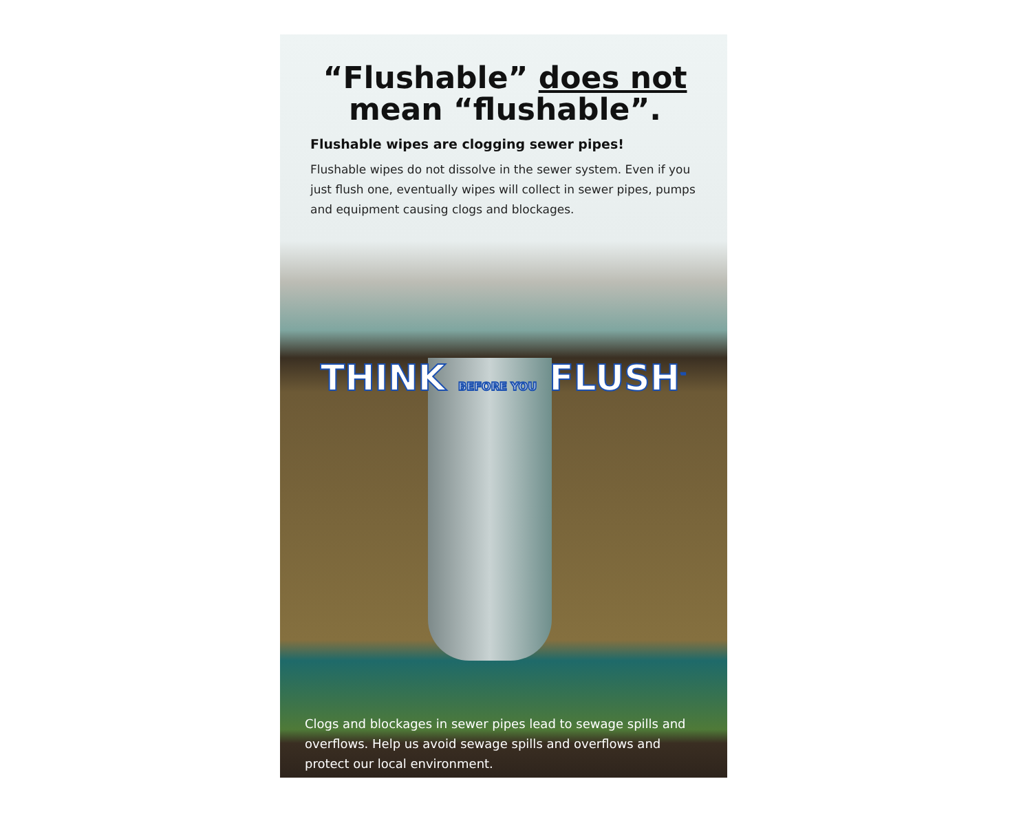“Flushable” does not
mean “flushable”.
Flushable wipes are clogging sewer pipes!
Flushable wipes do not dissolve in the sewer system. Even if you just flush one, eventually wipes will collect in sewer pipes, pumps and equipment causing clogs and blockages.
THINK BEFORE YOU FLUSH<sup>™</sup>
Clogs and blockages in sewer pipes lead to sewage spills and overflows. Help us avoid sewage spills and overflows and protect our local environment.